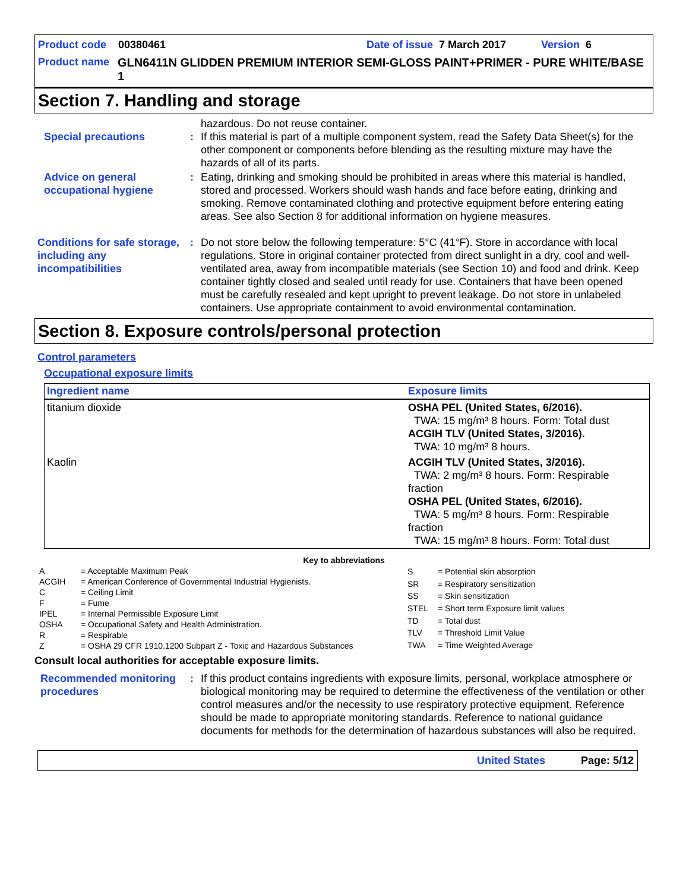Product code 00380461 Date of issue 7 March 2017 Version 6
Product name GLN6411N GLIDDEN PREMIUM INTERIOR SEMI-GLOSS PAINT+PRIMER - PURE WHITE/BASE 1
Section 7. Handling and storage
hazardous. Do not reuse container.
Special precautions : If this material is part of a multiple component system, read the Safety Data Sheet(s) for the other component or components before blending as the resulting mixture may have the hazards of all of its parts.
Advice on general occupational hygiene
: Eating, drinking and smoking should be prohibited in areas where this material is handled, stored and processed. Workers should wash hands and face before eating, drinking and smoking. Remove contaminated clothing and protective equipment before entering eating areas. See also Section 8 for additional information on hygiene measures.
Conditions for safe storage, including any incompatibilities
: Do not store below the following temperature: 5°C (41°F). Store in accordance with local regulations. Store in original container protected from direct sunlight in a dry, cool and well-ventilated area, away from incompatible materials (see Section 10) and food and drink. Keep container tightly closed and sealed until ready for use. Containers that have been opened must be carefully resealed and kept upright to prevent leakage. Do not store in unlabeled containers. Use appropriate containment to avoid environmental contamination.
Section 8. Exposure controls/personal protection
Control parameters
Occupational exposure limits
| Ingredient name | Exposure limits |
| --- | --- |
| titanium dioxide | OSHA PEL (United States, 6/2016). TWA: 15 mg/m³ 8 hours. Form: Total dust ACGIH TLV (United States, 3/2016). TWA: 10 mg/m³ 8 hours. |
| Kaolin | ACGIH TLV (United States, 3/2016). TWA: 2 mg/m³ 8 hours. Form: Respirable fraction OSHA PEL (United States, 6/2016). TWA: 5 mg/m³ 8 hours. Form: Respirable fraction TWA: 15 mg/m³ 8 hours. Form: Total dust |
Key to abbreviations
| A | = Acceptable Maximum Peak |
| ACGIH | = American Conference of Governmental Industrial Hygienists. |
| C | = Ceiling Limit |
| F | = Fume |
| IPEL | = Internal Permissible Exposure Limit |
| OSHA | = Occupational Safety and Health Administration. |
| R | = Respirable |
| Z | = OSHA 29 CFR 1910.1200 Subpart Z - Toxic and Hazardous Substances |
| S | = Potential skin absorption |
| SR | = Respiratory sensitization |
| SS | = Skin sensitization |
| STEL | = Short term Exposure limit values |
| TD | = Total dust |
| TLV | = Threshold Limit Value |
| TWA | = Time Weighted Average |
Consult local authorities for acceptable exposure limits.
Recommended monitoring procedures
: If this product contains ingredients with exposure limits, personal, workplace atmosphere or biological monitoring may be required to determine the effectiveness of the ventilation or other control measures and/or the necessity to use respiratory protective equipment. Reference should be made to appropriate monitoring standards. Reference to national guidance documents for methods for the determination of hazardous substances will also be required.
United States Page: 5/12